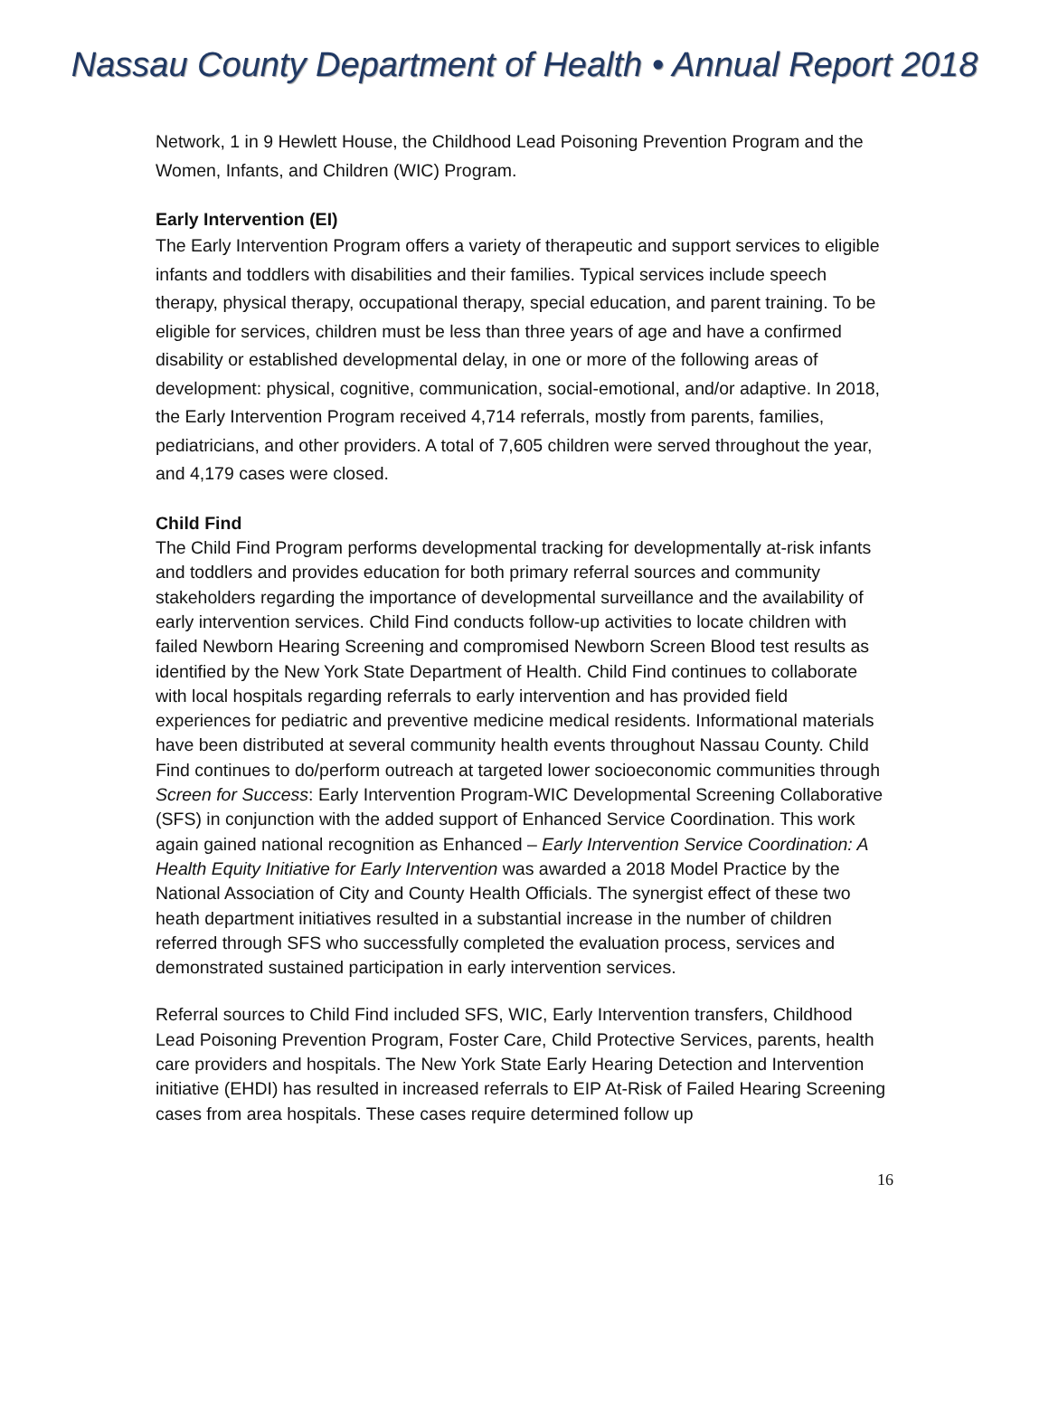Nassau County Department of Health • Annual Report 2018
Network, 1 in 9 Hewlett House, the Childhood Lead Poisoning Prevention Program and the Women, Infants, and Children (WIC) Program.
Early Intervention (EI)
The Early Intervention Program offers a variety of therapeutic and support services to eligible infants and toddlers with disabilities and their families. Typical services include speech therapy, physical therapy, occupational therapy, special education, and parent training. To be eligible for services, children must be less than three years of age and have a confirmed disability or established developmental delay, in one or more of the following areas of development: physical, cognitive, communication, social-emotional, and/or adaptive. In 2018, the Early Intervention Program received 4,714 referrals, mostly from parents, families, pediatricians, and other providers. A total of 7,605 children were served throughout the year, and 4,179 cases were closed.
Child Find
The Child Find Program performs developmental tracking for developmentally at-risk infants and toddlers and provides education for both primary referral sources and community stakeholders regarding the importance of developmental surveillance and the availability of early intervention services. Child Find conducts follow-up activities to locate children with failed Newborn Hearing Screening and compromised Newborn Screen Blood test results as identified by the New York State Department of Health. Child Find continues to collaborate with local hospitals regarding referrals to early intervention and has provided field experiences for pediatric and preventive medicine medical residents. Informational materials have been distributed at several community health events throughout Nassau County. Child Find continues to do/perform outreach at targeted lower socioeconomic communities through Screen for Success: Early Intervention Program-WIC Developmental Screening Collaborative (SFS) in conjunction with the added support of Enhanced Service Coordination. This work again gained national recognition as Enhanced – Early Intervention Service Coordination: A Health Equity Initiative for Early Intervention was awarded a 2018 Model Practice by the National Association of City and County Health Officials. The synergist effect of these two heath department initiatives resulted in a substantial increase in the number of children referred through SFS who successfully completed the evaluation process, services and demonstrated sustained participation in early intervention services.
Referral sources to Child Find included SFS, WIC, Early Intervention transfers, Childhood Lead Poisoning Prevention Program, Foster Care, Child Protective Services, parents, health care providers and hospitals. The New York State Early Hearing Detection and Intervention initiative (EHDI) has resulted in increased referrals to EIP At-Risk of Failed Hearing Screening cases from area hospitals. These cases require determined follow up
16